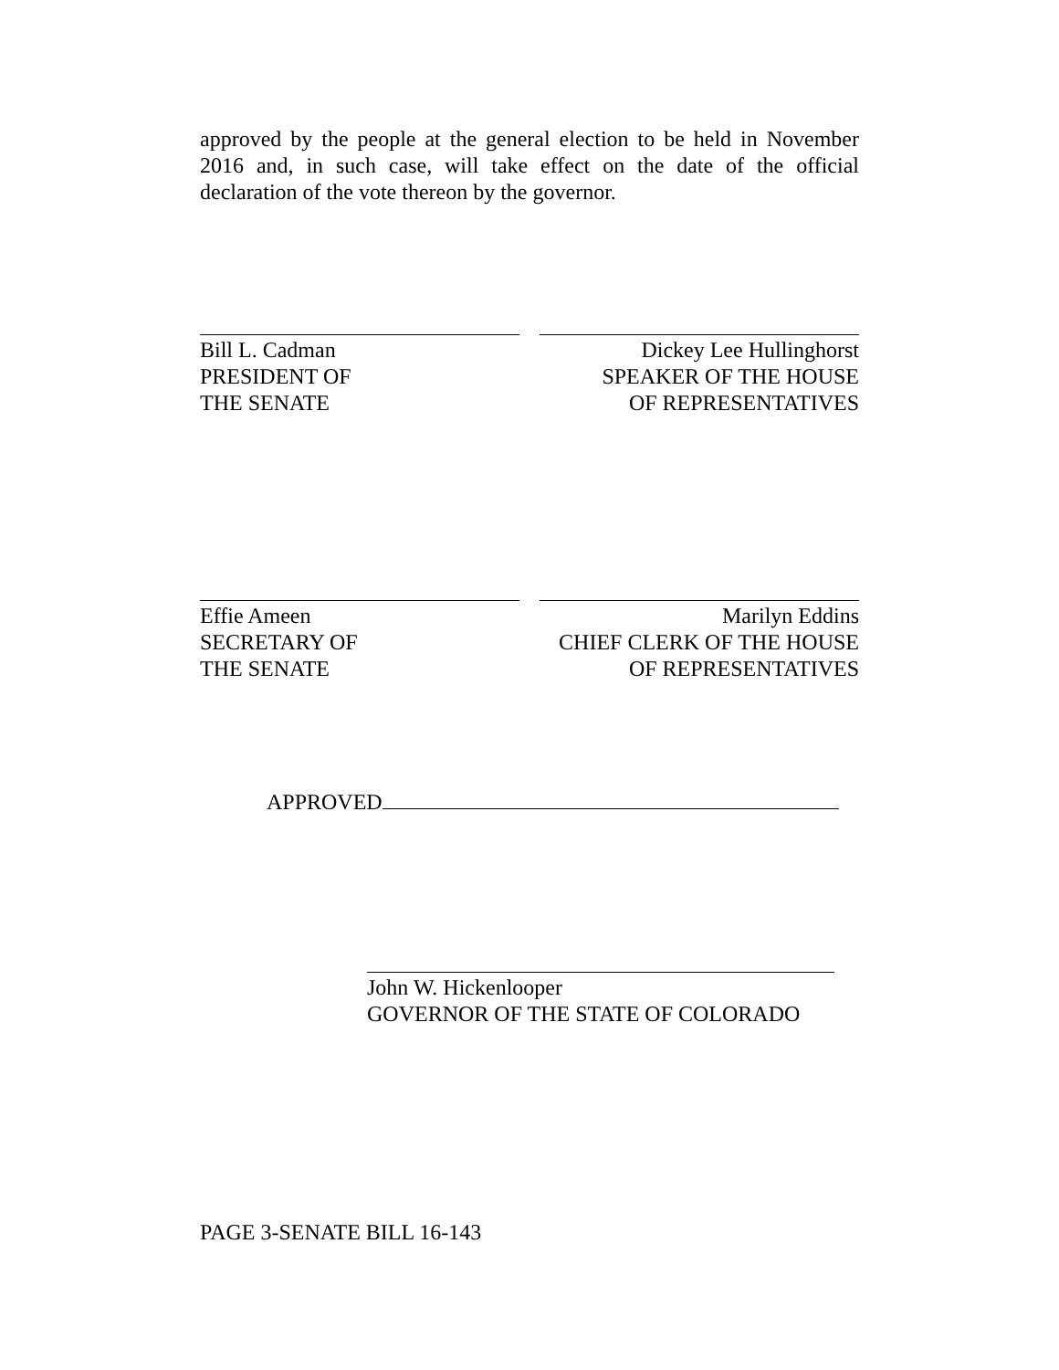approved by the people at the general election to be held in November 2016 and, in such case, will take effect on the date of the official declaration of the vote thereon by the governor.
Bill L. Cadman
PRESIDENT OF
THE SENATE
Dickey Lee Hullinghorst
SPEAKER OF THE HOUSE
OF REPRESENTATIVES
Effie Ameen
SECRETARY OF
THE SENATE
Marilyn Eddins
CHIEF CLERK OF THE HOUSE
OF REPRESENTATIVES
APPROVED
John W. Hickenlooper
GOVERNOR OF THE STATE OF COLORADO
PAGE 3-SENATE BILL 16-143